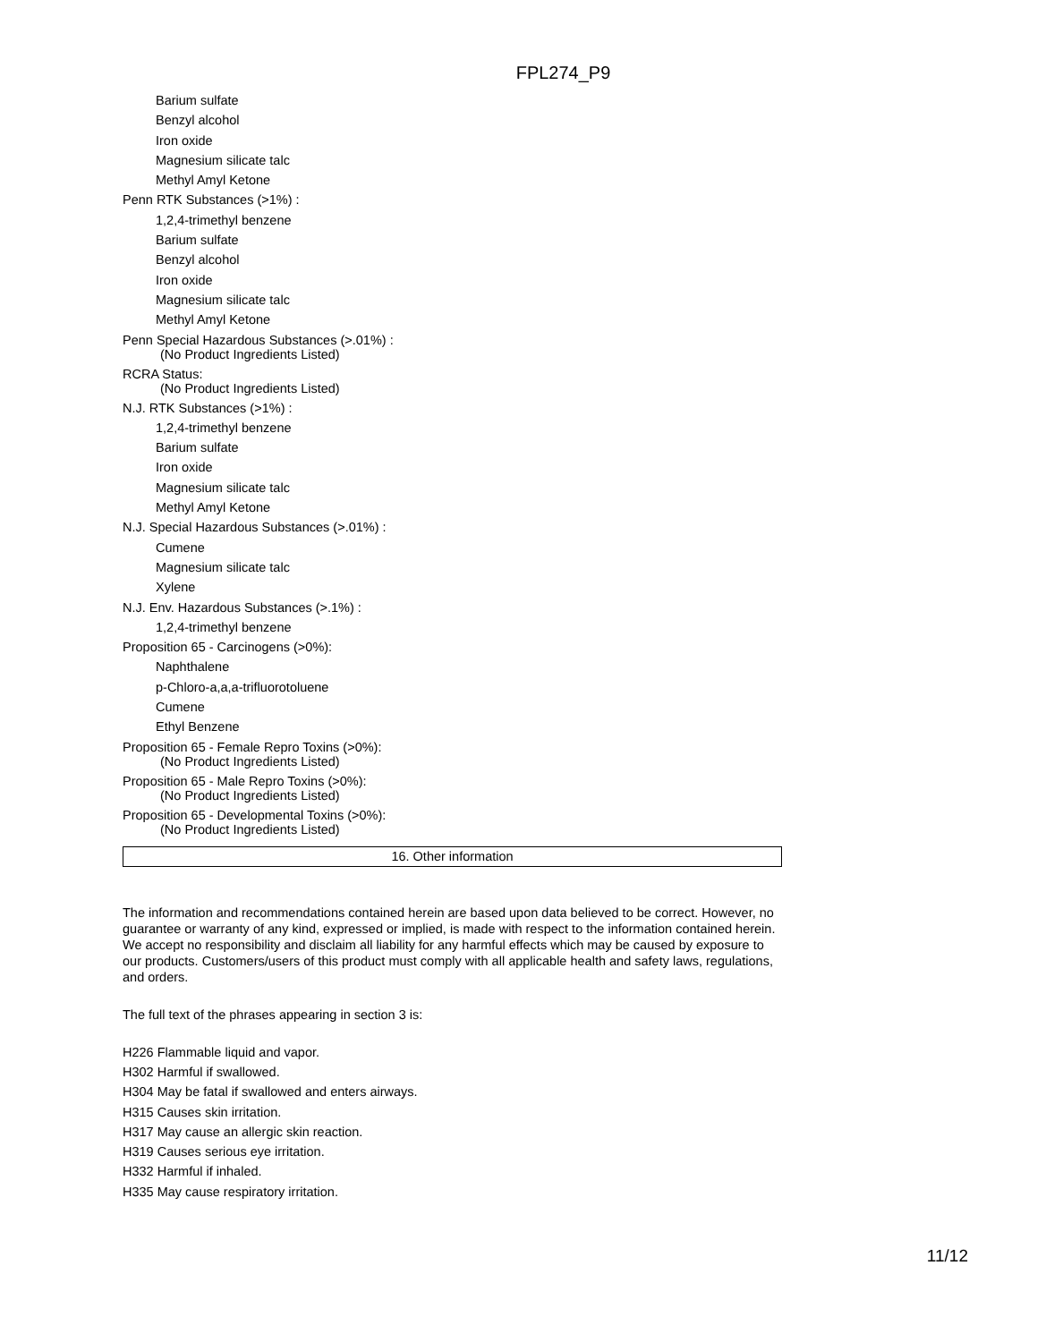FPL274_P9
Barium sulfate
Benzyl alcohol
Iron oxide
Magnesium silicate talc
Methyl Amyl Ketone
Penn RTK Substances (>1%) :
1,2,4-trimethyl benzene
Barium sulfate
Benzyl alcohol
Iron oxide
Magnesium silicate talc
Methyl Amyl Ketone
Penn Special Hazardous Substances (>.01%) :
(No Product Ingredients Listed)
RCRA Status:
(No Product Ingredients Listed)
N.J. RTK Substances (>1%) :
1,2,4-trimethyl benzene
Barium sulfate
Iron oxide
Magnesium silicate talc
Methyl Amyl Ketone
N.J. Special Hazardous Substances (>.01%) :
Cumene
Magnesium silicate talc
Xylene
N.J. Env. Hazardous Substances (>.1%) :
1,2,4-trimethyl benzene
Proposition 65 - Carcinogens (>0%):
Naphthalene
p-Chloro-a,a,a-trifluorotoluene
Cumene
Ethyl Benzene
Proposition 65 - Female Repro Toxins (>0%):
(No Product Ingredients Listed)
Proposition 65 - Male Repro Toxins (>0%):
(No Product Ingredients Listed)
Proposition 65 - Developmental Toxins (>0%):
(No Product Ingredients Listed)
16. Other information
The information and recommendations contained herein are based upon data believed to be correct. However, no guarantee or warranty of any kind, expressed or implied, is made with respect to the information contained herein. We accept no responsibility and disclaim all liability for any harmful effects which may be caused by exposure to our products. Customers/users of this product must comply with all applicable health and safety laws, regulations, and orders.
The full text of the phrases appearing in section 3 is:
H226 Flammable liquid and vapor.
H302 Harmful if swallowed.
H304 May be fatal if swallowed and enters airways.
H315 Causes skin irritation.
H317 May cause an allergic skin reaction.
H319 Causes serious eye irritation.
H332 Harmful if inhaled.
H335 May cause respiratory irritation.
11/12